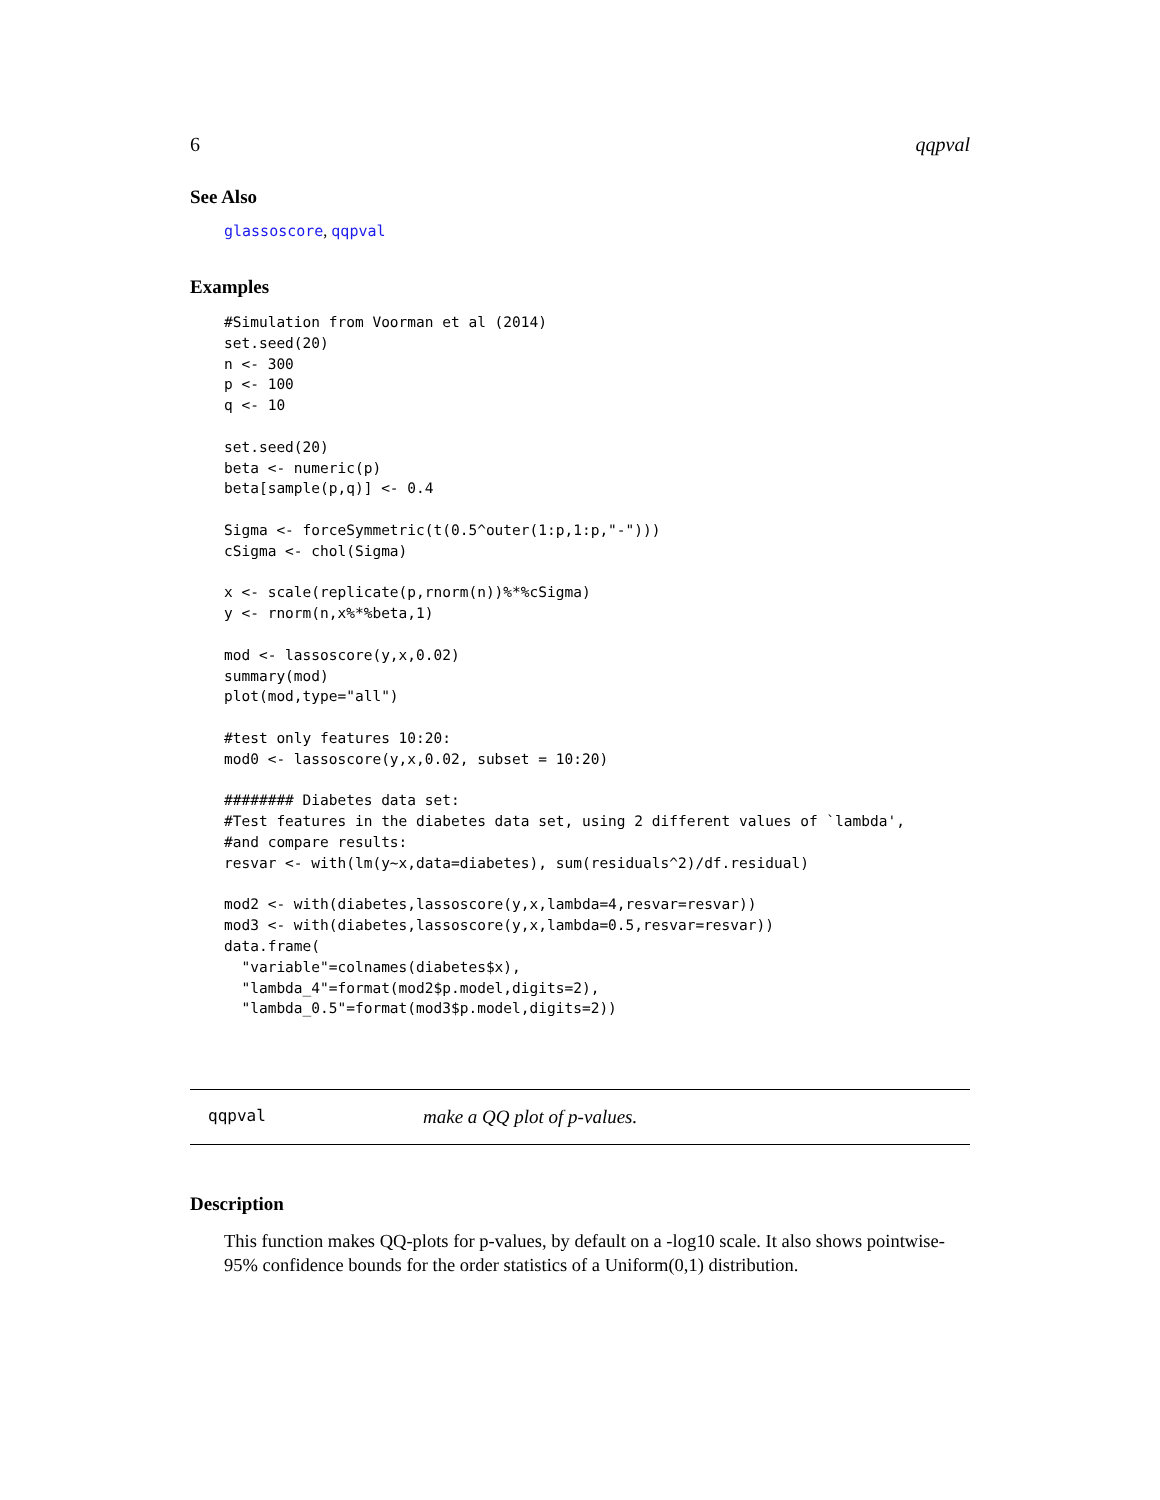6 qqpval
See Also
glassoscore, qqpval
Examples
#Simulation from Voorman et al (2014)
set.seed(20)
n <- 300
p <- 100
q <- 10

set.seed(20)
beta <- numeric(p)
beta[sample(p,q)] <- 0.4

Sigma <- forceSymmetric(t(0.5^outer(1:p,1:p,"-")))
cSigma <- chol(Sigma)

x <- scale(replicate(p,rnorm(n))%*%cSigma)
y <- rnorm(n,x%*%beta,1)

mod <- lassoscore(y,x,0.02)
summary(mod)
plot(mod,type="all")

#test only features 10:20:
mod0 <- lassoscore(y,x,0.02, subset = 10:20)

######## Diabetes data set:
#Test features in the diabetes data set, using 2 different values of `lambda',
#and compare results:
resvar <- with(lm(y~x,data=diabetes), sum(residuals^2)/df.residual)

mod2 <- with(diabetes,lassoscore(y,x,lambda=4,resvar=resvar))
mod3 <- with(diabetes,lassoscore(y,x,lambda=0.5,resvar=resvar))
data.frame(
  "variable"=colnames(diabetes$x),
  "lambda_4"=format(mod2$p.model,digits=2),
  "lambda_0.5"=format(mod3$p.model,digits=2))
qqpval make a QQ plot of p-values.
Description
This function makes QQ-plots for p-values, by default on a -log10 scale. It also shows pointwise-95% confidence bounds for the order statistics of a Uniform(0,1) distribution.